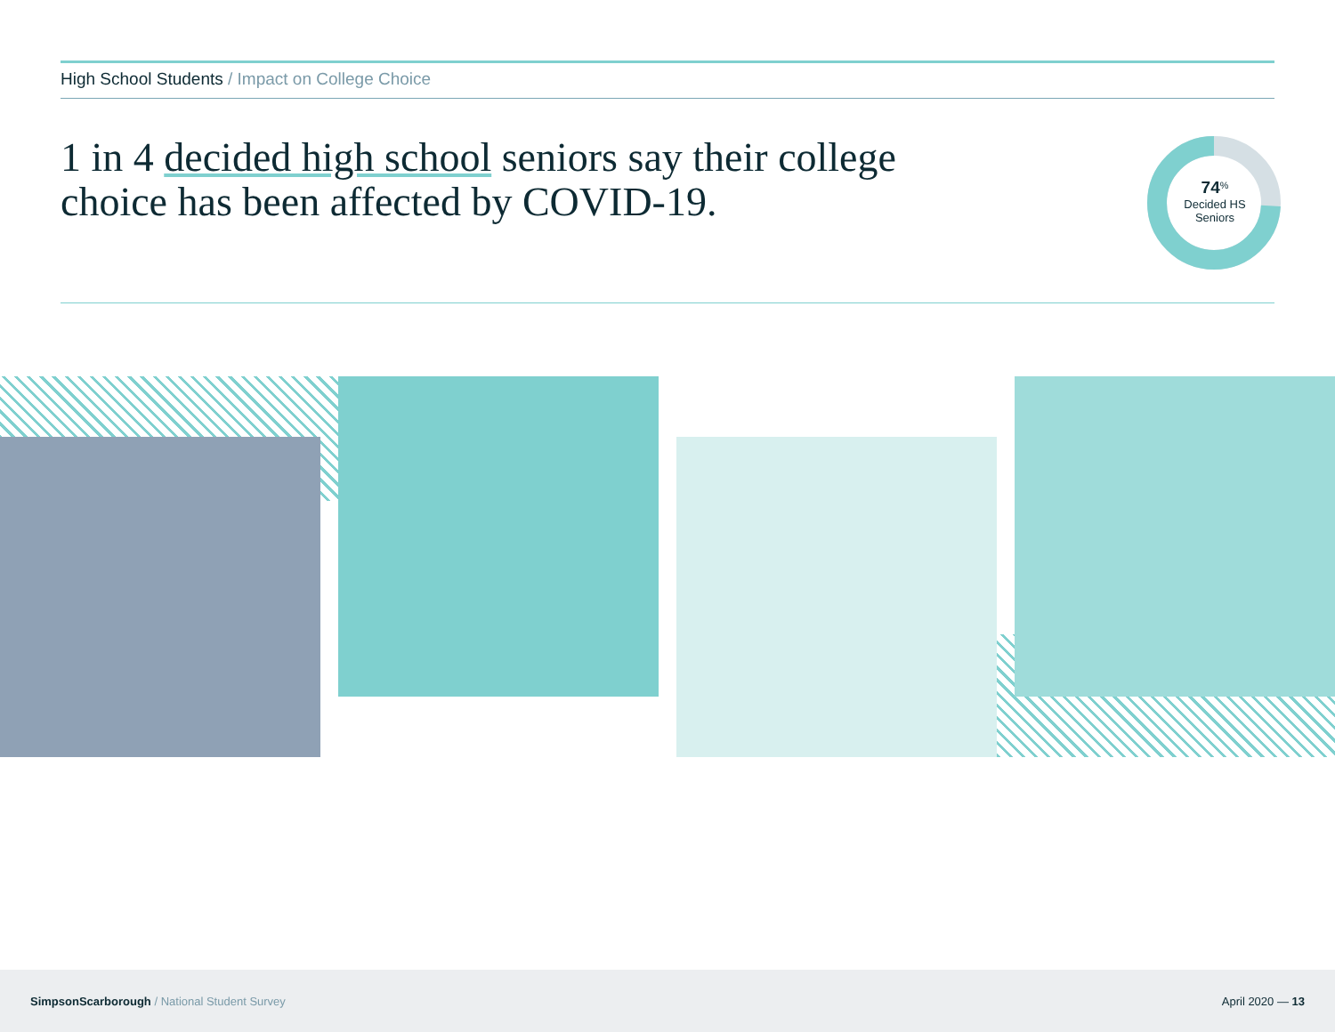High School Students / Impact on College Choice
1 in 4 decided high school seniors say their college
choice has been affected by COVID-19.
74<sup>%</sup>
Decided HS
Seniors
SimpsonScarborough / National Student Survey
April 2020 — 13